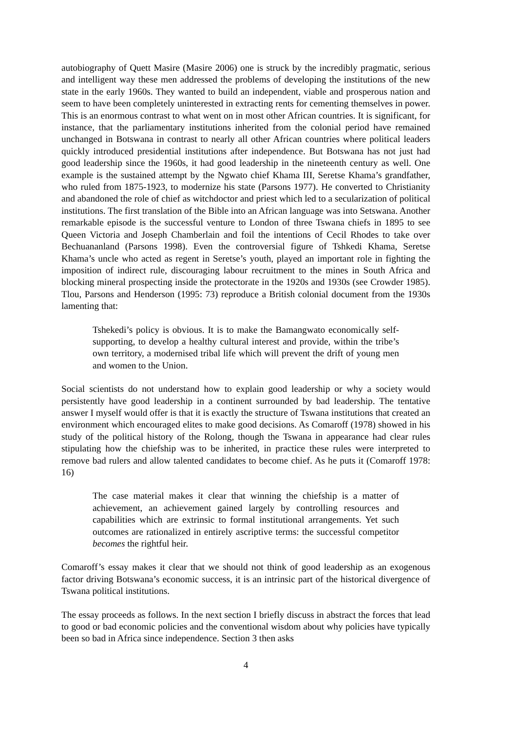autobiography of Quett Masire (Masire 2006) one is struck by the incredibly pragmatic, serious and intelligent way these men addressed the problems of developing the institutions of the new state in the early 1960s. They wanted to build an independent, viable and prosperous nation and seem to have been completely uninterested in extracting rents for cementing themselves in power. This is an enormous contrast to what went on in most other African countries. It is significant, for instance, that the parliamentary institutions inherited from the colonial period have remained unchanged in Botswana in contrast to nearly all other African countries where political leaders quickly introduced presidential institutions after independence. But Botswana has not just had good leadership since the 1960s, it had good leadership in the nineteenth century as well. One example is the sustained attempt by the Ngwato chief Khama III, Seretse Khama’s grandfather, who ruled from 1875-1923, to modernize his state (Parsons 1977). He converted to Christianity and abandoned the role of chief as witchdoctor and priest which led to a secularization of political institutions. The first translation of the Bible into an African language was into Setswana. Another remarkable episode is the successful venture to London of three Tswana chiefs in 1895 to see Queen Victoria and Joseph Chamberlain and foil the intentions of Cecil Rhodes to take over Bechuananland (Parsons 1998). Even the controversial figure of Tshkedi Khama, Seretse Khama’s uncle who acted as regent in Seretse’s youth, played an important role in fighting the imposition of indirect rule, discouraging labour recruitment to the mines in South Africa and blocking mineral prospecting inside the protectorate in the 1920s and 1930s (see Crowder 1985). Tlou, Parsons and Henderson (1995: 73) reproduce a British colonial document from the 1930s lamenting that:
Tshekedi’s policy is obvious. It is to make the Bamangwato economically self-supporting, to develop a healthy cultural interest and provide, within the tribe’s own territory, a modernised tribal life which will prevent the drift of young men and women to the Union.
Social scientists do not understand how to explain good leadership or why a society would persistently have good leadership in a continent surrounded by bad leadership. The tentative answer I myself would offer is that it is exactly the structure of Tswana institutions that created an environment which encouraged elites to make good decisions. As Comaroff (1978) showed in his study of the political history of the Rolong, though the Tswana in appearance had clear rules stipulating how the chiefship was to be inherited, in practice these rules were interpreted to remove bad rulers and allow talented candidates to become chief. As he puts it (Comaroff 1978: 16)
The case material makes it clear that winning the chiefship is a matter of achievement, an achievement gained largely by controlling resources and capabilities which are extrinsic to formal institutional arrangements. Yet such outcomes are rationalized in entirely ascriptive terms: the successful competitor becomes the rightful heir.
Comaroff’s essay makes it clear that we should not think of good leadership as an exogenous factor driving Botswana’s economic success, it is an intrinsic part of the historical divergence of Tswana political institutions.
The essay proceeds as follows. In the next section I briefly discuss in abstract the forces that lead to good or bad economic policies and the conventional wisdom about why policies have typically been so bad in Africa since independence. Section 3 then asks
4